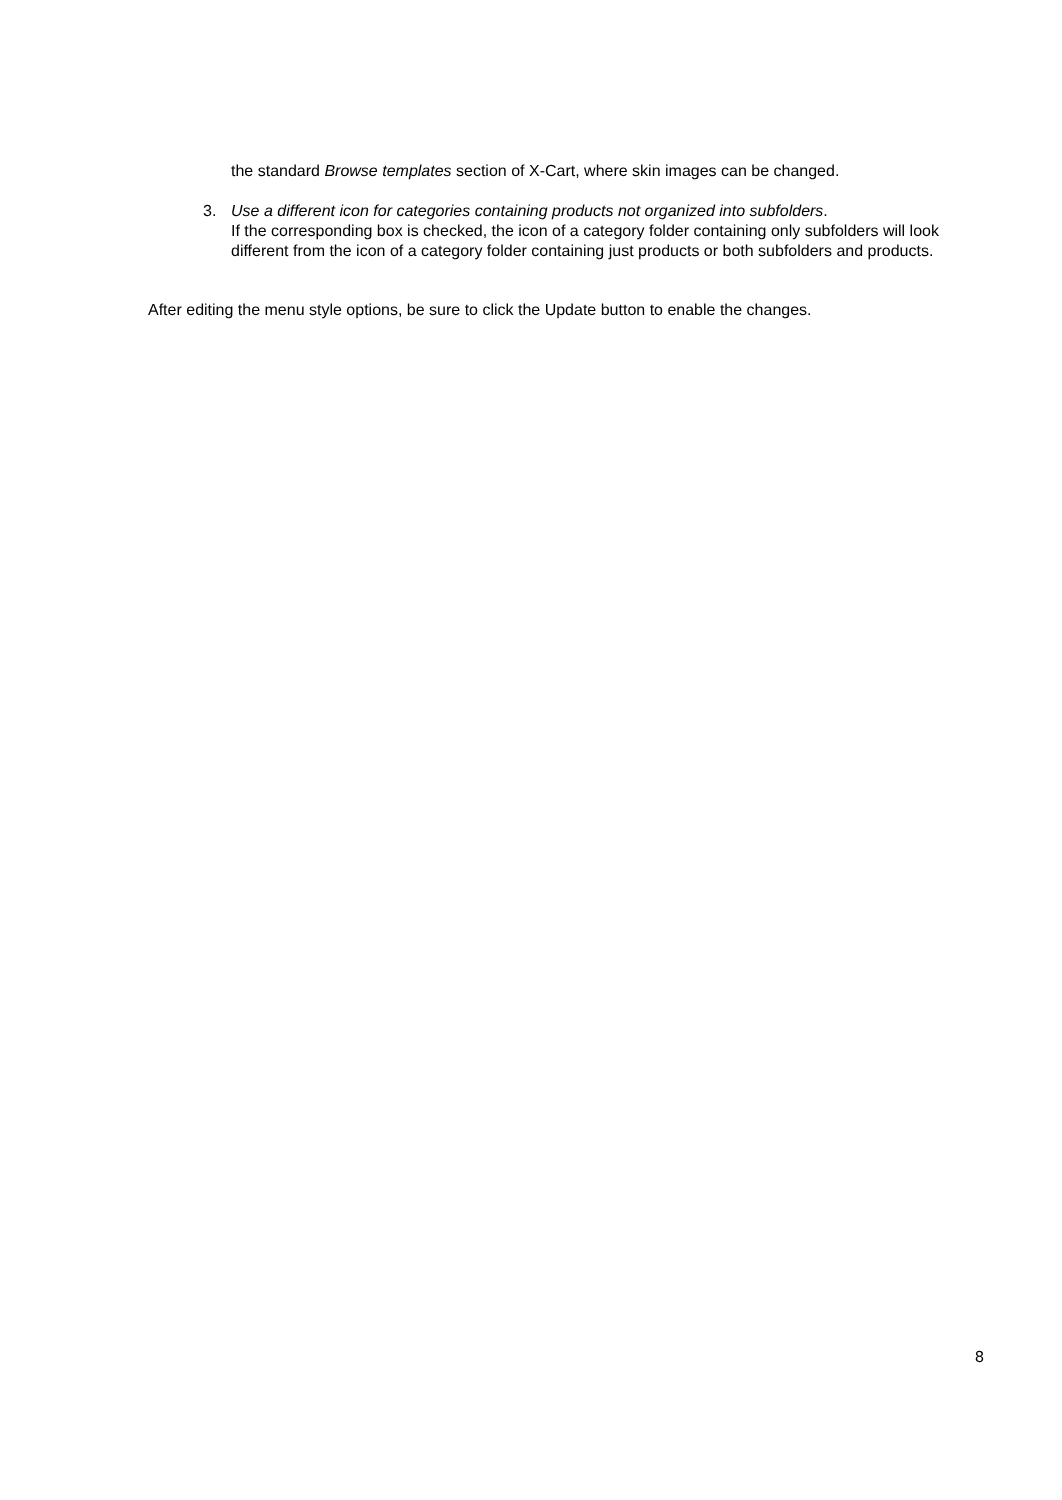the standard Browse templates section of X-Cart, where skin images can be changed.
3. Use a different icon for categories containing products not organized into subfolders.
If the corresponding box is checked, the icon of a category folder containing only subfolders will look different from the icon of a category folder containing just products or both subfolders and products.
After editing the menu style options, be sure to click the Update button to enable the changes.
8